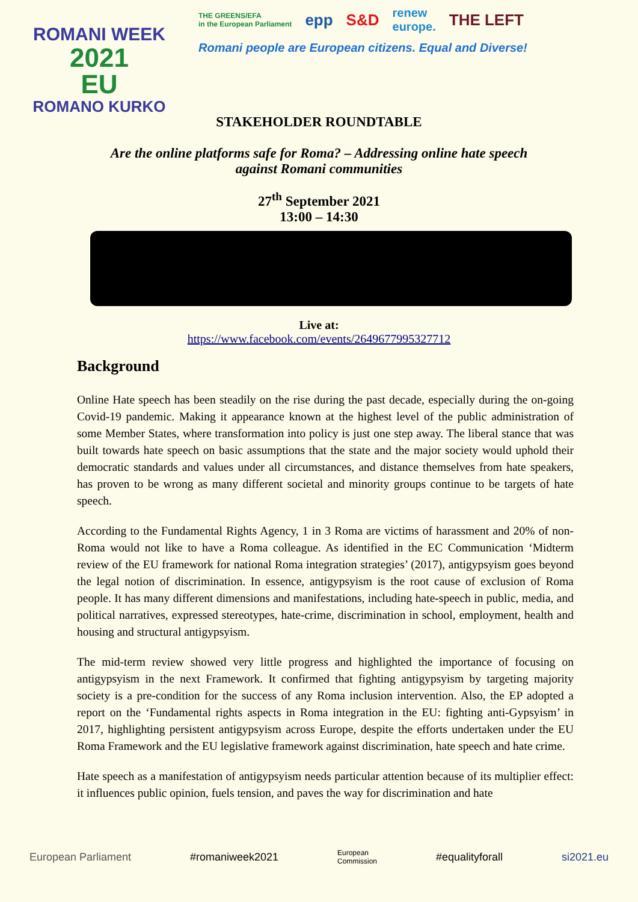ROMANI WEEK
2021
EU
ROMANO KURKO
THE GREENS/EFA
in the European Parliament epp S&D renew
europe. THE LEFT
Romani people are European citizens. Equal and Diverse!
STAKEHOLDER ROUNDTABLE
Are the online platforms safe for Roma? – Addressing online hate speech
against Romani communities
27<sup>th</sup> September 2021
13:00 – 14:30
Live at:
https://www.facebook.com/events/2649677995327712
Background
Online Hate speech has been steadily on the rise during the past decade, especially during the on-going Covid-19 pandemic. Making it appearance known at the highest level of the public administration of some Member States, where transformation into policy is just one step away. The liberal stance that was built towards hate speech on basic assumptions that the state and the major society would uphold their democratic standards and values under all circumstances, and distance themselves from hate speakers, has proven to be wrong as many different societal and minority groups continue to be targets of hate speech.
According to the Fundamental Rights Agency, 1 in 3 Roma are victims of harassment and 20% of non-Roma would not like to have a Roma colleague. As identified in the EC Communication ‘Midterm review of the EU framework for national Roma integration strategies’ (2017), antigypsyism goes beyond the legal notion of discrimination. In essence, antigypsyism is the root cause of exclusion of Roma people. It has many different dimensions and manifestations, including hate-speech in public, media, and political narratives, expressed stereotypes, hate-crime, discrimination in school, employment, health and housing and structural antigypsyism.
The mid-term review showed very little progress and highlighted the importance of focusing on antigypsyism in the next Framework. It confirmed that fighting antigypsyism by targeting majority society is a pre-condition for the success of any Roma inclusion intervention. Also, the EP adopted a report on the ‘Fundamental rights aspects in Roma integration in the EU: fighting anti-Gypsyism’ in 2017, highlighting persistent antigypsyism across Europe, despite the efforts undertaken under the EU Roma Framework and the EU legislative framework against discrimination, hate speech and hate crime.
Hate speech as a manifestation of antigypsyism needs particular attention because of its multiplier effect: it influences public opinion, fuels tension, and paves the way for discrimination and hate
European Parliament #romaniweek2021 European
Commission #equalityforall si2021.eu